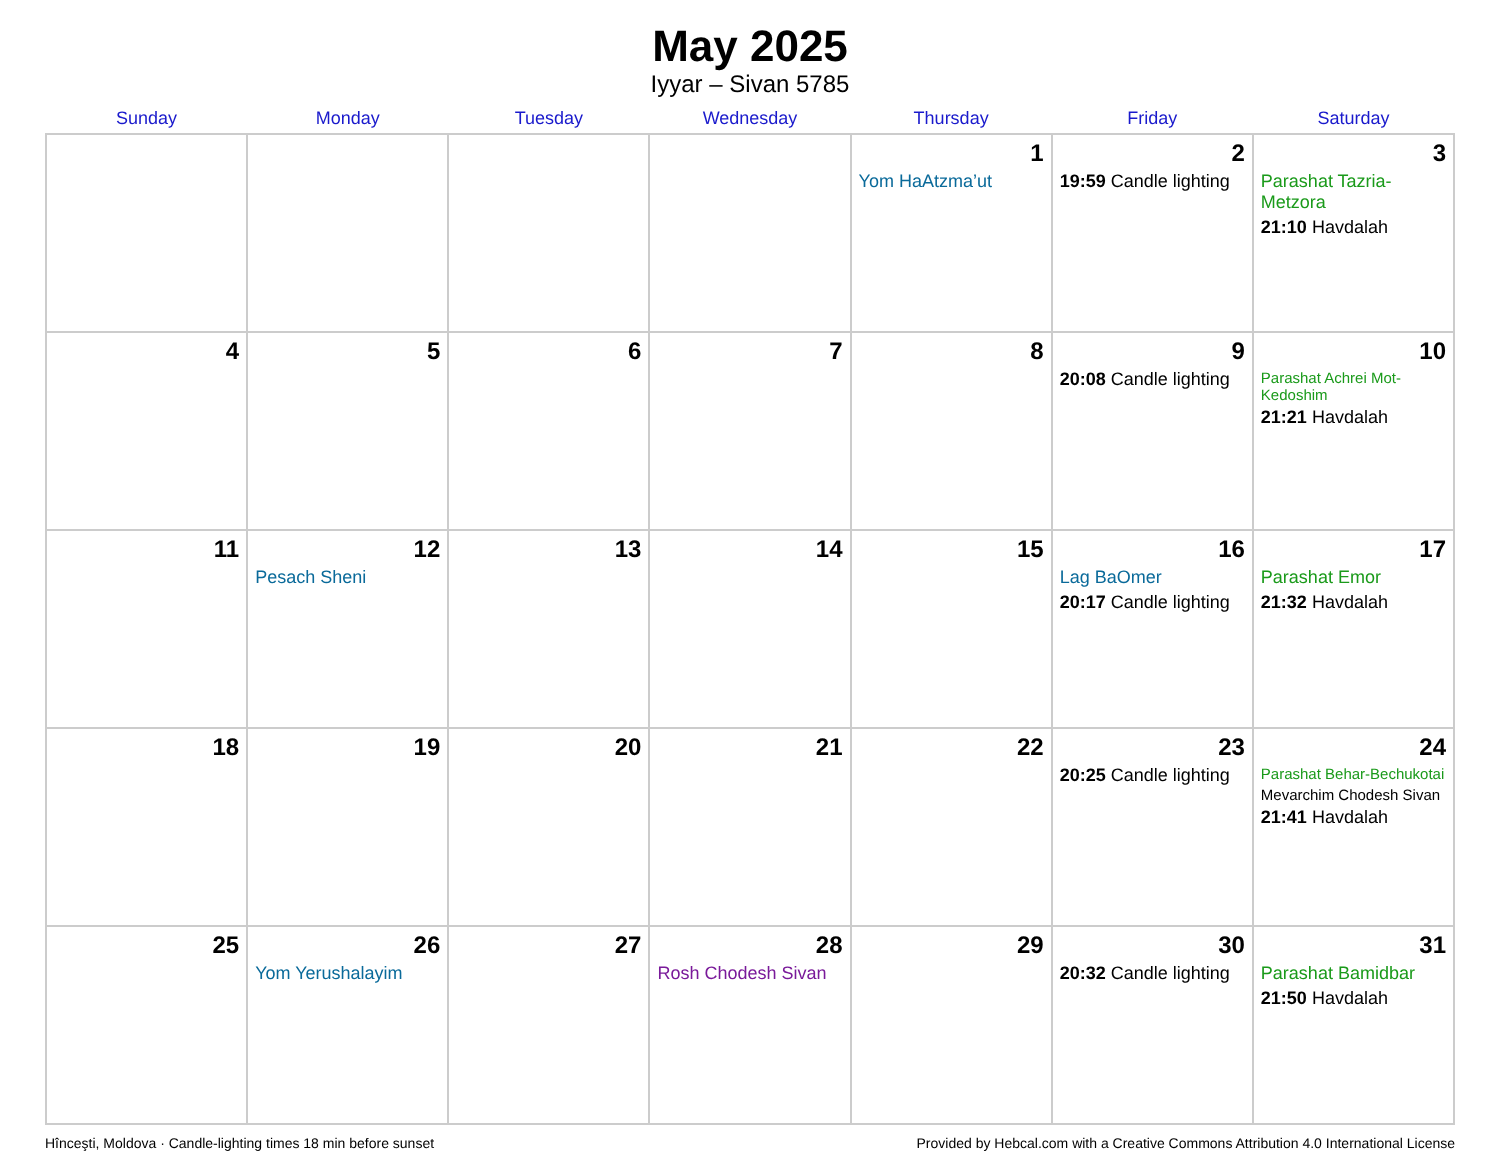May 2025
Iyyar – Sivan 5785
| Sunday | Monday | Tuesday | Wednesday | Thursday | Friday | Saturday |
| --- | --- | --- | --- | --- | --- | --- |
| | | | | 1 Yom HaAtzma’ut | 2 19:59 Candle lighting | 3 Parashat Tazria-Metzora 21:10 Havdalah |
| 4 | 5 | 6 | 7 | 8 | 9 20:08 Candle lighting | 10 Parashat Achrei Mot-Kedoshim 21:21 Havdalah |
| 11 | 12 Pesach Sheni | 13 | 14 | 15 | 16 Lag BaOmer 20:17 Candle lighting | 17 Parashat Emor 21:32 Havdalah |
| 18 | 19 | 20 | 21 | 22 | 23 20:25 Candle lighting | 24 Parashat Behar-Bechukotai Mevarchim Chodesh Sivan 21:41 Havdalah |
| 25 | 26 Yom Yerushalayim | 27 | 28 Rosh Chodesh Sivan | 29 | 30 20:32 Candle lighting | 31 Parashat Bamidbar 21:50 Havdalah |
Hînceşti, Moldova · Candle-lighting times 18 min before sunset Provided by Hebcal.com with a Creative Commons Attribution 4.0 International License